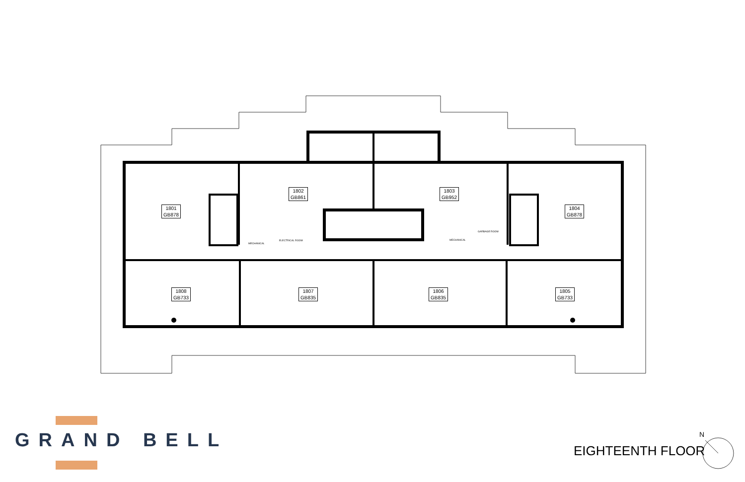1801
GB878
1802
GB861
1803
GB952
1804
GB878
1805
GB733
1806
GB835
1807
GB835
1808
GB733
MECHANICAL
ELECTRICAL ROOM MECHANICAL
GARBAGE ROOM
GRAND BELL EIGHTEENTH FLOOR
N